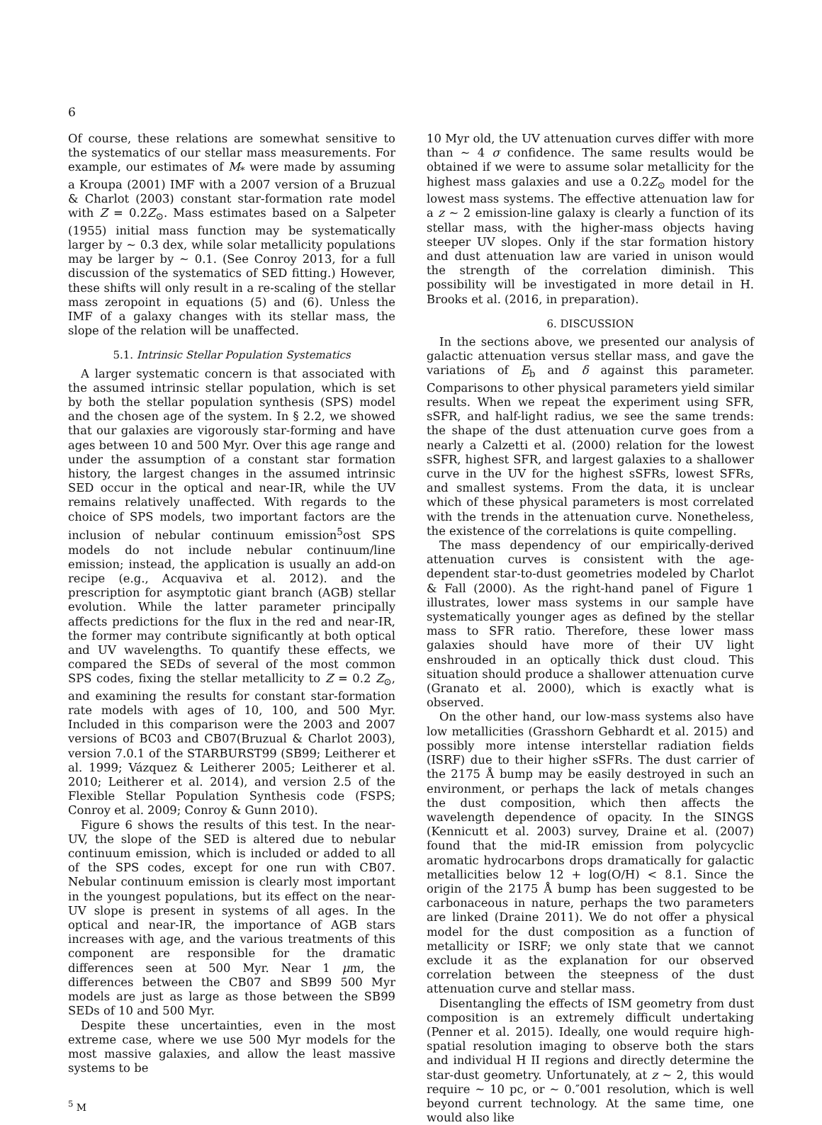6
Of course, these relations are somewhat sensitive to the systematics of our stellar mass measurements. For example, our estimates of M<sub>*</sub> were made by assuming a Kroupa (2001) IMF with a 2007 version of a Bruzual & Charlot (2003) constant star-formation rate model with Z = 0.2Z<sub>⊙</sub>. Mass estimates based on a Salpeter (1955) initial mass function may be systematically larger by ∼ 0.3 dex, while solar metallicity populations may be larger by ∼ 0.1. (See Conroy 2013, for a full discussion of the systematics of SED fitting.) However, these shifts will only result in a re-scaling of the stellar mass zeropoint in equations (5) and (6). Unless the IMF of a galaxy changes with its stellar mass, the slope of the relation will be unaffected.
5.1. Intrinsic Stellar Population Systematics
A larger systematic concern is that associated with the assumed intrinsic stellar population, which is set by both the stellar population synthesis (SPS) model and the chosen age of the system. In § 2.2, we showed that our galaxies are vigorously star-forming and have ages between 10 and 500 Myr. Over this age range and under the assumption of a constant star formation history, the largest changes in the assumed intrinsic SED occur in the optical and near-IR, while the UV remains relatively unaffected. With regards to the choice of SPS models, two important factors are the inclusion of nebular continuum emission<sup>5</sup>ost SPS models do not include nebular continuum/line emission; instead, the application is usually an add-on recipe (e.g., Acquaviva et al. 2012). and the prescription for asymptotic giant branch (AGB) stellar evolution. While the latter parameter principally affects predictions for the flux in the red and near-IR, the former may contribute significantly at both optical and UV wavelengths. To quantify these effects, we compared the SEDs of several of the most common SPS codes, fixing the stellar metallicity to Z = 0.2 Z<sub>⊙</sub>, and examining the results for constant star-formation rate models with ages of 10, 100, and 500 Myr. Included in this comparison were the 2003 and 2007 versions of BC03 and CB07(Bruzual & Charlot 2003), version 7.0.1 of the STARBURST99 (SB99; Leitherer et al. 1999; Vázquez & Leitherer 2005; Leitherer et al. 2010; Leitherer et al. 2014), and version 2.5 of the Flexible Stellar Population Synthesis code (FSPS; Conroy et al. 2009; Conroy & Gunn 2010).
Figure 6 shows the results of this test. In the near-UV, the slope of the SED is altered due to nebular continuum emission, which is included or added to all of the SPS codes, except for one run with CB07. Nebular continuum emission is clearly most important in the youngest populations, but its effect on the near-UV slope is present in systems of all ages. In the optical and near-IR, the importance of AGB stars increases with age, and the various treatments of this component are responsible for the dramatic differences seen at 500 Myr. Near 1 μm, the differences between the CB07 and SB99 500 Myr models are just as large as those between the SB99 SEDs of 10 and 500 Myr.
Despite these uncertainties, even in the most extreme case, where we use 500 Myr models for the most massive galaxies, and allow the least massive systems to be
<sup>5</sup> M
10 Myr old, the UV attenuation curves differ with more than ∼ 4 σ confidence. The same results would be obtained if we were to assume solar metallicity for the highest mass galaxies and use a 0.2Z<sub>⊙</sub> model for the lowest mass systems. The effective attenuation law for a z ∼ 2 emission-line galaxy is clearly a function of its stellar mass, with the higher-mass objects having steeper UV slopes. Only if the star formation history and dust attenuation law are varied in unison would the strength of the correlation diminish. This possibility will be investigated in more detail in H. Brooks et al. (2016, in preparation).
6. DISCUSSION
In the sections above, we presented our analysis of galactic attenuation versus stellar mass, and gave the variations of E<sub>b</sub> and δ against this parameter. Comparisons to other physical parameters yield similar results. When we repeat the experiment using SFR, sSFR, and half-light radius, we see the same trends: the shape of the dust attenuation curve goes from a nearly a Calzetti et al. (2000) relation for the lowest sSFR, highest SFR, and largest galaxies to a shallower curve in the UV for the highest sSFRs, lowest SFRs, and smallest systems. From the data, it is unclear which of these physical parameters is most correlated with the trends in the attenuation curve. Nonetheless, the existence of the correlations is quite compelling.
The mass dependency of our empirically-derived attenuation curves is consistent with the age-dependent star-to-dust geometries modeled by Charlot & Fall (2000). As the right-hand panel of Figure 1 illustrates, lower mass systems in our sample have systematically younger ages as defined by the stellar mass to SFR ratio. Therefore, these lower mass galaxies should have more of their UV light enshrouded in an optically thick dust cloud. This situation should produce a shallower attenuation curve (Granato et al. 2000), which is exactly what is observed.
On the other hand, our low-mass systems also have low metallicities (Grasshorn Gebhardt et al. 2015) and possibly more intense interstellar radiation fields (ISRF) due to their higher sSFRs. The dust carrier of the 2175 Å bump may be easily destroyed in such an environment, or perhaps the lack of metals changes the dust composition, which then affects the wavelength dependence of opacity. In the SINGS (Kennicutt et al. 2003) survey, Draine et al. (2007) found that the mid-IR emission from polycyclic aromatic hydrocarbons drops dramatically for galactic metallicities below 12 + log(O/H) < 8.1. Since the origin of the 2175 Å bump has been suggested to be carbonaceous in nature, perhaps the two parameters are linked (Draine 2011). We do not offer a physical model for the dust composition as a function of metallicity or ISRF; we only state that we cannot exclude it as the explanation for our observed correlation between the steepness of the dust attenuation curve and stellar mass.
Disentangling the effects of ISM geometry from dust composition is an extremely difficult undertaking (Penner et al. 2015). Ideally, one would require high-spatial resolution imaging to observe both the stars and individual H II regions and directly determine the star-dust geometry. Unfortunately, at z ∼ 2, this would require ∼ 10 pc, or ∼ 0.″001 resolution, which is well beyond current technology. At the same time, one would also like